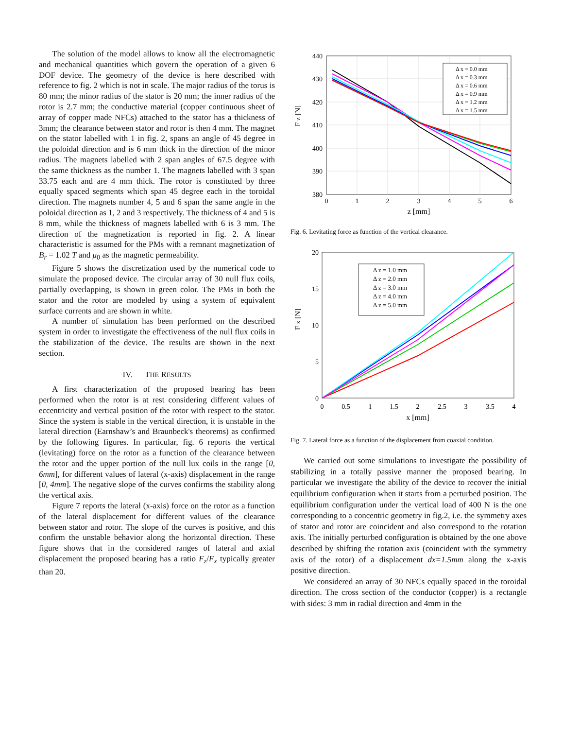The solution of the model allows to know all the electromagnetic and mechanical quantities which govern the operation of a given 6 DOF device. The geometry of the device is here described with reference to fig. 2 which is not in scale. The major radius of the torus is 80 mm; the minor radius of the stator is 20 mm; the inner radius of the rotor is 2.7 mm; the conductive material (copper continuous sheet of array of copper made NFCs) attached to the stator has a thickness of 3mm; the clearance between stator and rotor is then 4 mm. The magnet on the stator labelled with 1 in fig. 2, spans an angle of 45 degree in the poloidal direction and is 6 mm thick in the direction of the minor radius. The magnets labelled with 2 span angles of 67.5 degree with the same thickness as the number 1. The magnets labelled with 3 span 33.75 each and are 4 mm thick. The rotor is constituted by three equally spaced segments which span 45 degree each in the toroidal direction. The magnets number 4, 5 and 6 span the same angle in the poloidal direction as 1, 2 and 3 respectively. The thickness of 4 and 5 is 8 mm, while the thickness of magnets labelled with 6 is 3 mm. The direction of the magnetization is reported in fig. 2. A linear characteristic is assumed for the PMs with a remnant magnetization of B<sub>r</sub> = 1.02 T and μ<sub>0</sub> as the magnetic permeability.
Figure 5 shows the discretization used by the numerical code to simulate the proposed device. The circular array of 30 null flux coils, partially overlapping, is shown in green color. The PMs in both the stator and the rotor are modeled by using a system of equivalent surface currents and are shown in white.
A number of simulation has been performed on the described system in order to investigate the effectiveness of the null flux coils in the stabilization of the device. The results are shown in the next section.
IV. THE RESULTS
A first characterization of the proposed bearing has been performed when the rotor is at rest considering different values of eccentricity and vertical position of the rotor with respect to the stator. Since the system is stable in the vertical direction, it is unstable in the lateral direction (Earnshaw’s and Braunbeck's theorems) as confirmed by the following figures. In particular, fig. 6 reports the vertical (levitating) force on the rotor as a function of the clearance between the rotor and the upper portion of the null lux coils in the range [0, 6mm], for different values of lateral (x-axis) displacement in the range [0, 4mm]. The negative slope of the curves confirms the stability along the vertical axis.
Figure 7 reports the lateral (x-axis) force on the rotor as a function of the lateral displacement for different values of the clearance between stator and rotor. The slope of the curves is positive, and this confirm the unstable behavior along the horizontal direction. These figure shows that in the considered ranges of lateral and axial displacement the proposed bearing has a ratio F<sub>z</sub>/F<sub>x</sub> typically greater than 20.
440
430
420
410
400
390
380
0
1
2
3
4
5
6
z [mm]
F z [N]
Δ x = 0.0 mm
Δ x = 0.3 mm
Δ x = 0.6 mm
Δ x = 0.9 mm
Δ x = 1.2 mm
Δ x = 1.5 mm
Fig. 6. Levitating force as function of the vertical clearance.
20
15
10
5
0
0
0.5
1
1.5
2
2.5
3
3.5
4
x [mm]
F x [N]
Δ z = 1.0 mm
Δ z = 2.0 mm
Δ z = 3.0 mm
Δ z = 4.0 mm
Δ z = 5.0 mm
Fig. 7. Lateral force as a function of the displacement from coaxial condition.
We carried out some simulations to investigate the possibility of stabilizing in a totally passive manner the proposed bearing. In particular we investigate the ability of the device to recover the initial equilibrium configuration when it starts from a perturbed position. The equilibrium configuration under the vertical load of 400 N is the one corresponding to a concentric geometry in fig.2, i.e. the symmetry axes of stator and rotor are coincident and also correspond to the rotation axis. The initially perturbed configuration is obtained by the one above described by shifting the rotation axis (coincident with the symmetry axis of the rotor) of a displacement dx=1.5mm along the x-axis positive direction.
We considered an array of 30 NFCs equally spaced in the toroidal direction. The cross section of the conductor (copper) is a rectangle with sides: 3 mm in radial direction and 4mm in the